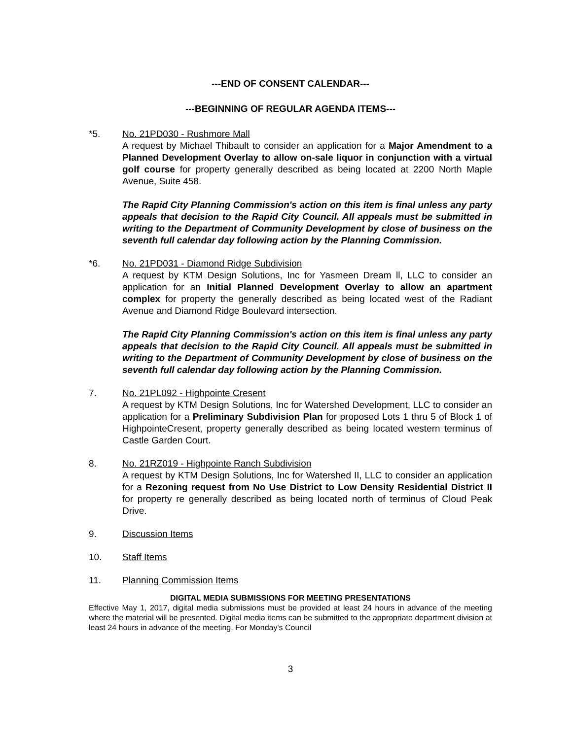---END OF CONSENT CALENDAR---
---BEGINNING OF REGULAR AGENDA ITEMS---
*5. No. 21PD030 - Rushmore Mall
A request by Michael Thibault to consider an application for a Major Amendment to a Planned Development Overlay to allow on-sale liquor in conjunction with a virtual golf course for property generally described as being located at 2200 North Maple Avenue, Suite 458.
The Rapid City Planning Commission's action on this item is final unless any party appeals that decision to the Rapid City Council. All appeals must be submitted in writing to the Department of Community Development by close of business on the seventh full calendar day following action by the Planning Commission.
*6. No. 21PD031 - Diamond Ridge Subdivision
A request by KTM Design Solutions, Inc for Yasmeen Dream ll, LLC to consider an application for an Initial Planned Development Overlay to allow an apartment complex for property the generally described as being located west of the Radiant Avenue and Diamond Ridge Boulevard intersection.
The Rapid City Planning Commission's action on this item is final unless any party appeals that decision to the Rapid City Council. All appeals must be submitted in writing to the Department of Community Development by close of business on the seventh full calendar day following action by the Planning Commission.
7. No. 21PL092 - Highpointe Cresent
A request by KTM Design Solutions, Inc for Watershed Development, LLC to consider an application for a Preliminary Subdivision Plan for proposed Lots 1 thru 5 of Block 1 of HighpointeCresent, property generally described as being located western terminus of Castle Garden Court.
8. No. 21RZ019 - Highpointe Ranch Subdivision
A request by KTM Design Solutions, Inc for Watershed II, LLC to consider an application for a Rezoning request from No Use District to Low Density Residential District II for property re generally described as being located north of terminus of Cloud Peak Drive.
9. Discussion Items
10. Staff Items
11. Planning Commission Items
DIGITAL MEDIA SUBMISSIONS FOR MEETING PRESENTATIONS
Effective May 1, 2017, digital media submissions must be provided at least 24 hours in advance of the meeting where the material will be presented. Digital media items can be submitted to the appropriate department division at least 24 hours in advance of the meeting. For Monday's Council
3